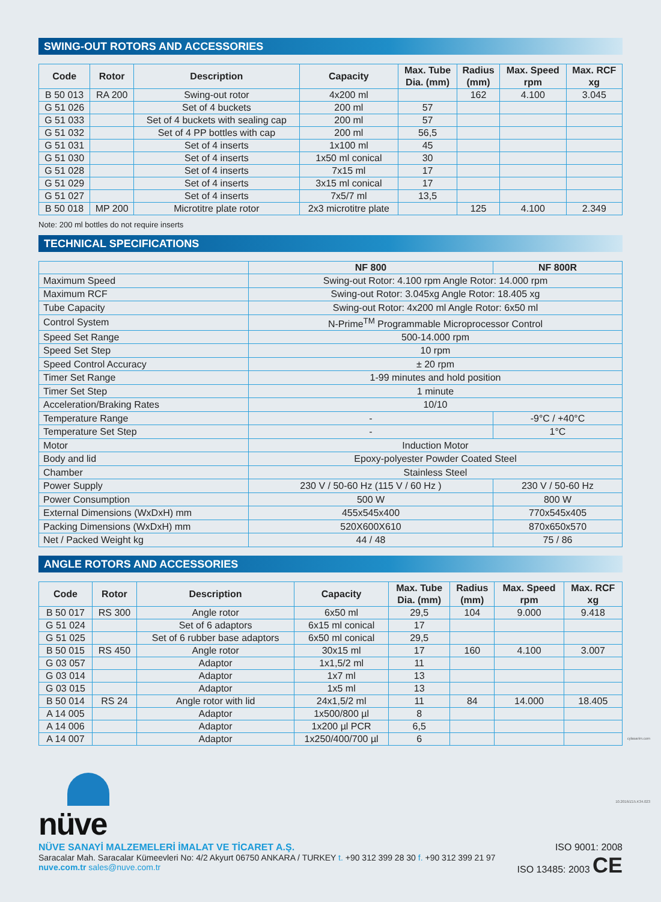SWING-OUT ROTORS AND ACCESSORIES
| Code | Rotor | Description | Capacity | Max. Tube Dia. (mm) | Radius (mm) | Max. Speed rpm | Max. RCF xg |
| --- | --- | --- | --- | --- | --- | --- | --- |
| B 50 013 | RA 200 | Swing-out rotor | 4x200 ml | | 162 | 4.100 | 3.045 |
| G 51 026 | | Set of 4 buckets | 200 ml | 57 | | | |
| G 51 033 | | Set of 4 buckets with sealing cap | 200 ml | 57 | | | |
| G 51 032 | | Set of 4 PP bottles with cap | 200 ml | 56,5 | | | |
| G 51 031 | | Set of 4 inserts | 1x100 ml | 45 | | | |
| G 51 030 | | Set of 4 inserts | 1x50 ml conical | 30 | | | |
| G 51 028 | | Set of 4 inserts | 7x15 ml | 17 | | | |
| G 51 029 | | Set of 4 inserts | 3x15 ml conical | 17 | | | |
| G 51 027 | | Set of 4 inserts | 7x5/7 ml | 13,5 | | | |
| B 50 018 | MP 200 | Microtitre plate rotor | 2x3 microtitre plate | | 125 | 4.100 | 2.349 |
Note: 200 ml bottles do not require inserts
TECHNICAL SPECIFICATIONS
| | NF 800 | NF 800R |
| --- | --- | --- |
| Maximum Speed | Swing-out Rotor: 4.100 rpm Angle Rotor: 14.000 rpm | |
| Maximum RCF | Swing-out Rotor: 3.045xg Angle Rotor: 18.405 xg | |
| Tube Capacity | Swing-out Rotor: 4x200 ml Angle Rotor: 6x50 ml | |
| Control System | N-Prime<sup>TM</sup> Programmable Microprocessor Control | |
| Speed Set Range | 500-14.000 rpm | |
| Speed Set Step | 10 rpm | |
| Speed Control Accuracy | ± 20 rpm | |
| Timer Set Range | 1-99 minutes and hold position | |
| Timer Set Step | 1 minute | |
| Acceleration/Braking Rates | 10/10 | |
| Temperature Range | - | -9°C / +40°C |
| Temperature Set Step | - | 1°C |
| Motor | Induction Motor | |
| Body and lid | Epoxy-polyester Powder Coated Steel | |
| Chamber | Stainless Steel | |
| Power Supply | 230 V / 50-60 Hz (115 V / 60 Hz ) | 230 V / 50-60 Hz |
| Power Consumption | 500 W | 800 W |
| External Dimensions (WxDxH) mm | 455x545x400 | 770x545x405 |
| Packing Dimensions (WxDxH) mm | 520X600X610 | 870x650x570 |
| Net / Packed Weight kg | 44 / 48 | 75 / 86 |
ANGLE ROTORS AND ACCESSORIES
| Code | Rotor | Description | Capacity | Max. Tube Dia. (mm) | Radius (mm) | Max. Speed rpm | Max. RCF xg |
| --- | --- | --- | --- | --- | --- | --- | --- |
| B 50 017 | RS 300 | Angle rotor | 6x50 ml | 29,5 | 104 | 9.000 | 9.418 |
| G 51 024 | | Set of 6 adaptors | 6x15 ml conical | 17 | | | |
| G 51 025 | | Set of 6 rubber base adaptors | 6x50 ml conical | 29,5 | | | |
| B 50 015 | RS 450 | Angle rotor | 30x15 ml | 17 | 160 | 4.100 | 3.007 |
| G 03 057 | | Adaptor | 1x1,5/2 ml | 11 | | | |
| G 03 014 | | Adaptor | 1x7 ml | 13 | | | |
| G 03 015 | | Adaptor | 1x5 ml | 13 | | | |
| B 50 014 | RS 24 | Angle rotor with lid | 24x1,5/2 ml | 11 | 84 | 14.000 | 18.405 |
| A 14 005 | | Adaptor | 1x500/800 µl | 8 | | | |
| A 14 006 | | Adaptor | 1x200 µl PCR | 6,5 | | | |
| A 14 007 | | Adaptor | 1x250/400/700 µl | 6 | | | |
nüve
NÜVE SANAYİ MALZEMELERİ İMALAT VE TİCARET A.Ş.
Saracalar Mah. Saracalar Kümeevleri No: 4/2 Akyurt 06750 ANKARA / TURKEY t. +90 312 399 28 30 f. +90 312 399 21 97
nuve.com.tr sales@nuve.com.tr
ISO 9001: 2008
ISO 13485: 2003 CE
cylasarim.com
10.2016/Z15.K34.023